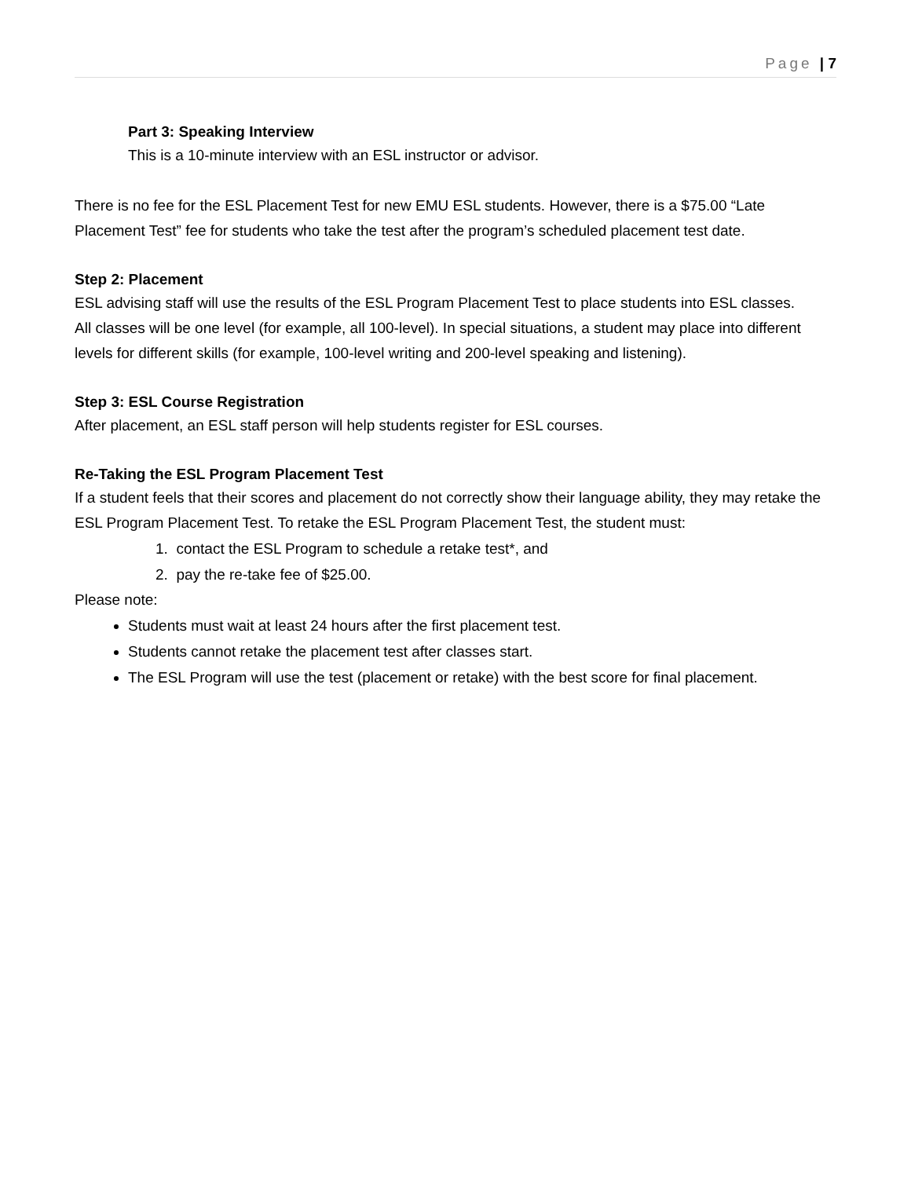Page | 7
Part 3: Speaking Interview
This is a 10-minute interview with an ESL instructor or advisor.
There is no fee for the ESL Placement Test for new EMU ESL students. However, there is a $75.00 “Late Placement Test” fee for students who take the test after the program’s scheduled placement test date.
Step 2: Placement
ESL advising staff will use the results of the ESL Program Placement Test to place students into ESL classes.
All classes will be one level (for example, all 100-level). In special situations, a student may place into different levels for different skills (for example, 100-level writing and 200-level speaking and listening).
Step 3: ESL Course Registration
After placement, an ESL staff person will help students register for ESL courses.
Re-Taking the ESL Program Placement Test
If a student feels that their scores and placement do not correctly show their language ability, they may retake the ESL Program Placement Test. To retake the ESL Program Placement Test, the student must:
1. contact the ESL Program to schedule a retake test*, and
2. pay the re-take fee of $25.00.
Please note:
Students must wait at least 24 hours after the first placement test.
Students cannot retake the placement test after classes start.
The ESL Program will use the test (placement or retake) with the best score for final placement.